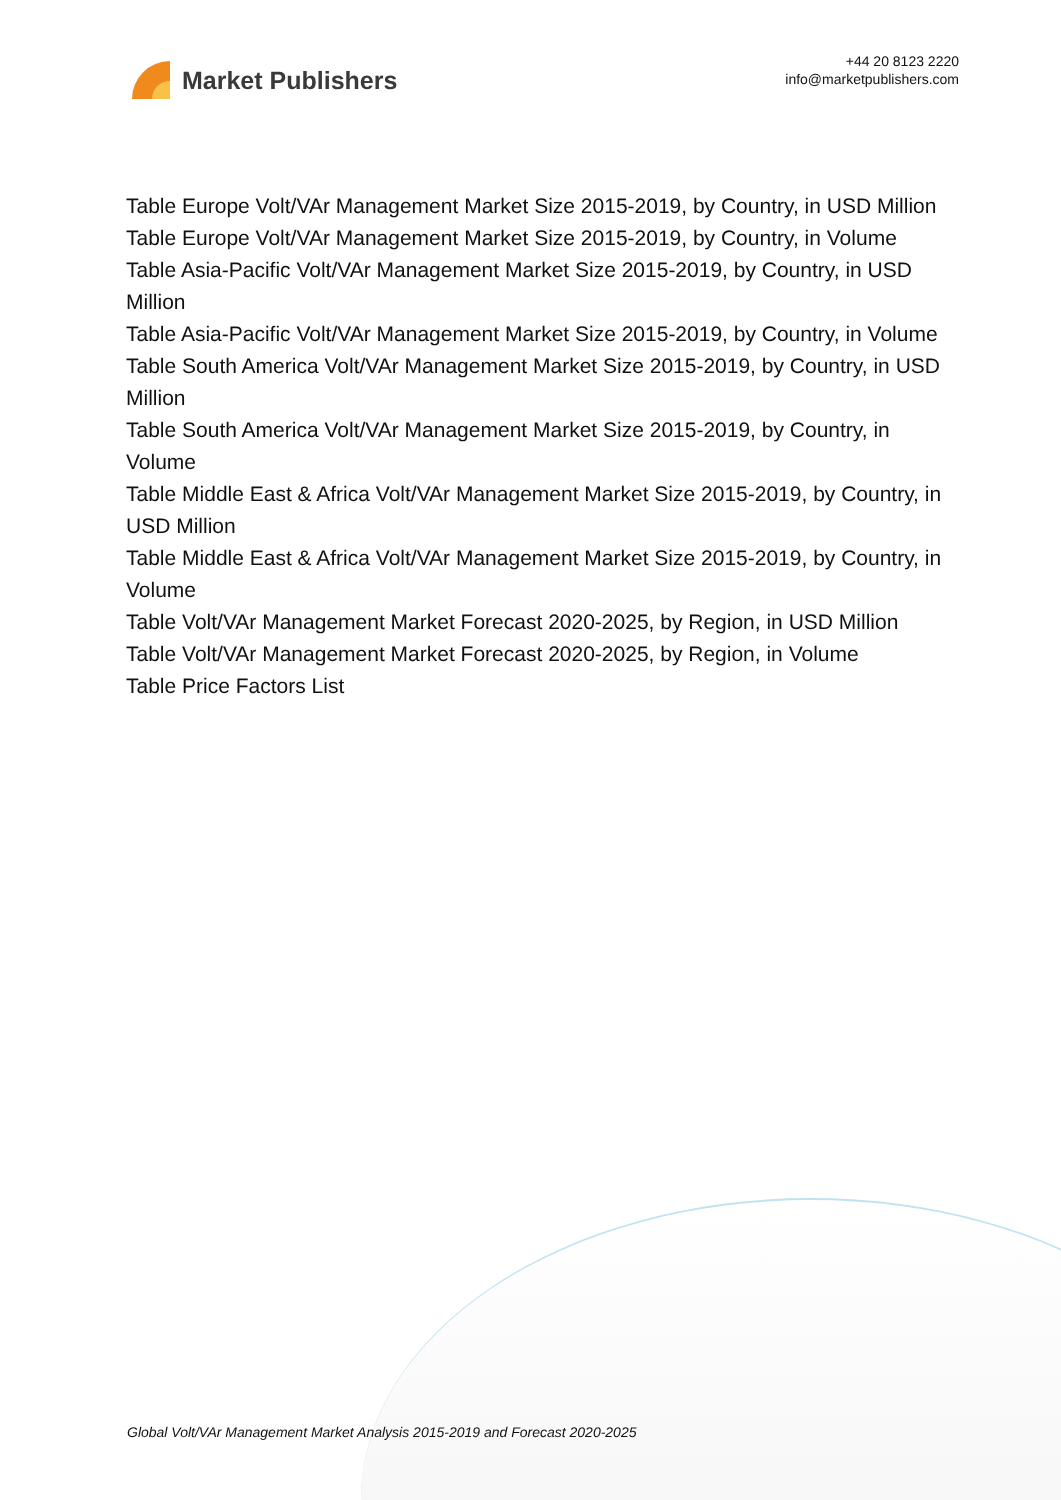Market Publishers
+44 20 8123 2220
info@marketpublishers.com
Table Europe Volt/VAr Management Market Size 2015-2019, by Country, in USD Million
Table Europe Volt/VAr Management Market Size 2015-2019, by Country, in Volume
Table Asia-Pacific Volt/VAr Management Market Size 2015-2019, by Country, in USD Million
Table Asia-Pacific Volt/VAr Management Market Size 2015-2019, by Country, in Volume
Table South America Volt/VAr Management Market Size 2015-2019, by Country, in USD Million
Table South America Volt/VAr Management Market Size 2015-2019, by Country, in Volume
Table Middle East & Africa Volt/VAr Management Market Size 2015-2019, by Country, in USD Million
Table Middle East & Africa Volt/VAr Management Market Size 2015-2019, by Country, in Volume
Table Volt/VAr Management Market Forecast 2020-2025, by Region, in USD Million
Table Volt/VAr Management Market Forecast 2020-2025, by Region, in Volume
Table Price Factors List
Global Volt/VAr Management Market Analysis 2015-2019 and Forecast 2020-2025